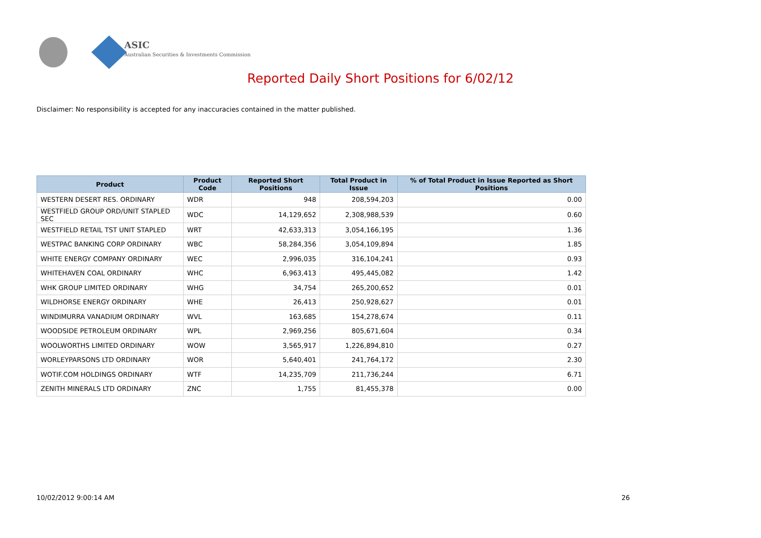ASIC
Australian Securities & Investments Commission
Reported Daily Short Positions for 6/02/12
Disclaimer: No responsibility is accepted for any inaccuracies contained in the matter published.
| Product | Product Code | Reported Short Positions | Total Product in Issue | % of Total Product in Issue Reported as Short Positions |
| --- | --- | --- | --- | --- |
| WESTERN DESERT RES. ORDINARY | WDR | 948 | 208,594,203 | 0.00 |
| WESTFIELD GROUP ORD/UNIT STAPLED SEC | WDC | 14,129,652 | 2,308,988,539 | 0.60 |
| WESTFIELD RETAIL TST UNIT STAPLED | WRT | 42,633,313 | 3,054,166,195 | 1.36 |
| WESTPAC BANKING CORP ORDINARY | WBC | 58,284,356 | 3,054,109,894 | 1.85 |
| WHITE ENERGY COMPANY ORDINARY | WEC | 2,996,035 | 316,104,241 | 0.93 |
| WHITEHAVEN COAL ORDINARY | WHC | 6,963,413 | 495,445,082 | 1.42 |
| WHK GROUP LIMITED ORDINARY | WHG | 34,754 | 265,200,652 | 0.01 |
| WILDHORSE ENERGY ORDINARY | WHE | 26,413 | 250,928,627 | 0.01 |
| WINDIMURRA VANADIUM ORDINARY | WVL | 163,685 | 154,278,674 | 0.11 |
| WOODSIDE PETROLEUM ORDINARY | WPL | 2,969,256 | 805,671,604 | 0.34 |
| WOOLWORTHS LIMITED ORDINARY | WOW | 3,565,917 | 1,226,894,810 | 0.27 |
| WORLEYPARSONS LTD ORDINARY | WOR | 5,640,401 | 241,764,172 | 2.30 |
| WOTIF.COM HOLDINGS ORDINARY | WTF | 14,235,709 | 211,736,244 | 6.71 |
| ZENITH MINERALS LTD ORDINARY | ZNC | 1,755 | 81,455,378 | 0.00 |
10/02/2012 9:00:14 AM 26